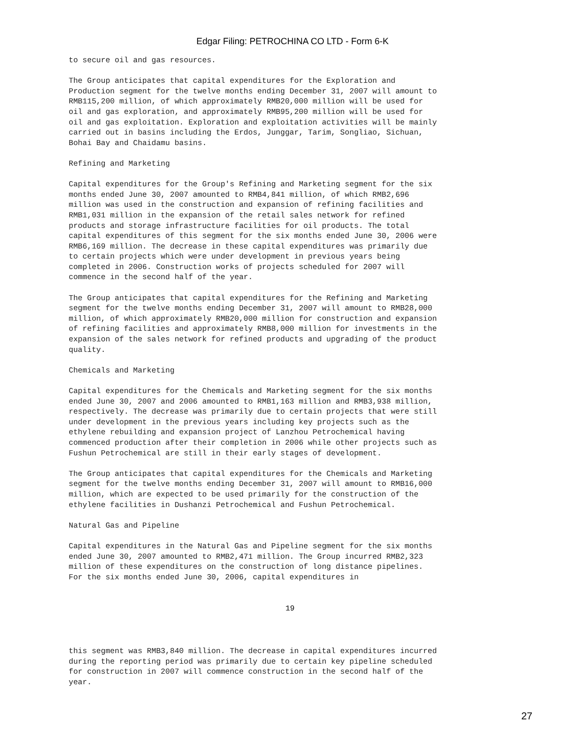Edgar Filing: PETROCHINA CO LTD - Form 6-K
to secure oil and gas resources.

The Group anticipates that capital expenditures for the Exploration and
Production segment for the twelve months ending December 31, 2007 will amount to
RMB115,200 million, of which approximately RMB20,000 million will be used for
oil and gas exploration, and approximately RMB95,200 million will be used for
oil and gas exploitation. Exploration and exploitation activities will be mainly
carried out in basins including the Erdos, Junggar, Tarim, Songliao, Sichuan,
Bohai Bay and Chaidamu basins.

Refining and Marketing

Capital expenditures for the Group's Refining and Marketing segment for the six
months ended June 30, 2007 amounted to RMB4,841 million, of which RMB2,696
million was used in the construction and expansion of refining facilities and
RMB1,031 million in the expansion of the retail sales network for refined
products and storage infrastructure facilities for oil products. The total
capital expenditures of this segment for the six months ended June 30, 2006 were
RMB6,169 million. The decrease in these capital expenditures was primarily due
to certain projects which were under development in previous years being
completed in 2006. Construction works of projects scheduled for 2007 will
commence in the second half of the year.

The Group anticipates that capital expenditures for the Refining and Marketing
segment for the twelve months ending December 31, 2007 will amount to RMB28,000
million, of which approximately RMB20,000 million for construction and expansion
of refining facilities and approximately RMB8,000 million for investments in the
expansion of the sales network for refined products and upgrading of the product
quality.

Chemicals and Marketing

Capital expenditures for the Chemicals and Marketing segment for the six months
ended June 30, 2007 and 2006 amounted to RMB1,163 million and RMB3,938 million,
respectively. The decrease was primarily due to certain projects that were still
under development in the previous years including key projects such as the
ethylene rebuilding and expansion project of Lanzhou Petrochemical having
commenced production after their completion in 2006 while other projects such as
Fushun Petrochemical are still in their early stages of development.

The Group anticipates that capital expenditures for the Chemicals and Marketing
segment for the twelve months ending December 31, 2007 will amount to RMB16,000
million, which are expected to be used primarily for the construction of the
ethylene facilities in Dushanzi Petrochemical and Fushun Petrochemical.

Natural Gas and Pipeline

Capital expenditures in the Natural Gas and Pipeline segment for the six months
ended June 30, 2007 amounted to RMB2,471 million. The Group incurred RMB2,323
million of these expenditures on the construction of long distance pipelines.
For the six months ended June 30, 2006, capital expenditures in
19
this segment was RMB3,840 million. The decrease in capital expenditures incurred
during the reporting period was primarily due to certain key pipeline scheduled
for construction in 2007 will commence construction in the second half of the
year.
27